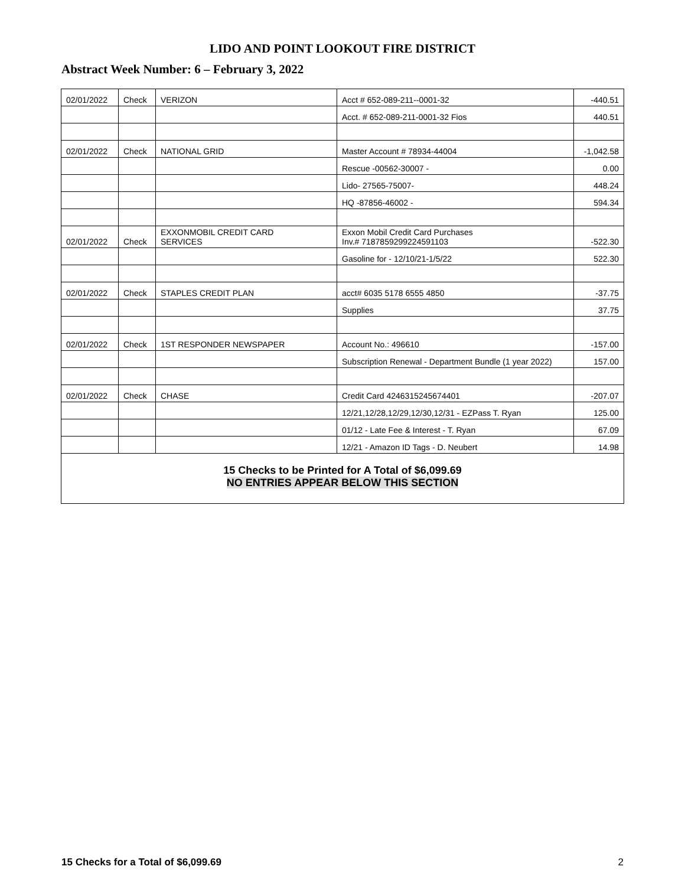LIDO AND POINT LOOKOUT FIRE DISTRICT
Abstract Week Number: 6 – February 3, 2022
| 02/01/2022 | Check | VERIZON | Acct # 652-089-211--0001-32 | -440.51 |
| | | | Acct. # 652-089-211-0001-32 Fios | 440.51 |
| 02/01/2022 | Check | NATIONAL GRID | Master Account # 78934-44004 | -1,042.58 |
| | | | Rescue -00562-30007 - | 0.00 |
| | | | Lido- 27565-75007- | 448.24 |
| | | | HQ -87856-46002 - | 594.34 |
| 02/01/2022 | Check | EXXONMOBIL CREDIT CARD SERVICES | Exxon Mobil Credit Card Purchases Inv.# 7187859299224591103 | -522.30 |
| | | | Gasoline for - 12/10/21-1/5/22 | 522.30 |
| 02/01/2022 | Check | STAPLES CREDIT PLAN | acct# 6035 5178 6555 4850 | -37.75 |
| | | | Supplies | 37.75 |
| 02/01/2022 | Check | 1ST RESPONDER NEWSPAPER | Account No.: 496610 | -157.00 |
| | | | Subscription Renewal - Department Bundle (1 year 2022) | 157.00 |
| 02/01/2022 | Check | CHASE | Credit Card 4246315245674401 | -207.07 |
| | | | 12/21,12/28,12/29,12/30,12/31 - EZPass T. Ryan | 125.00 |
| | | | 01/12 - Late Fee & Interest - T. Ryan | 67.09 |
| | | | 12/21 - Amazon ID Tags - D. Neubert | 14.98 |
| 15 Checks to be Printed for A Total of $6,099.69 NO ENTRIES APPEAR BELOW THIS SECTION | | | | |
15 Checks for a Total of $6,099.69 2